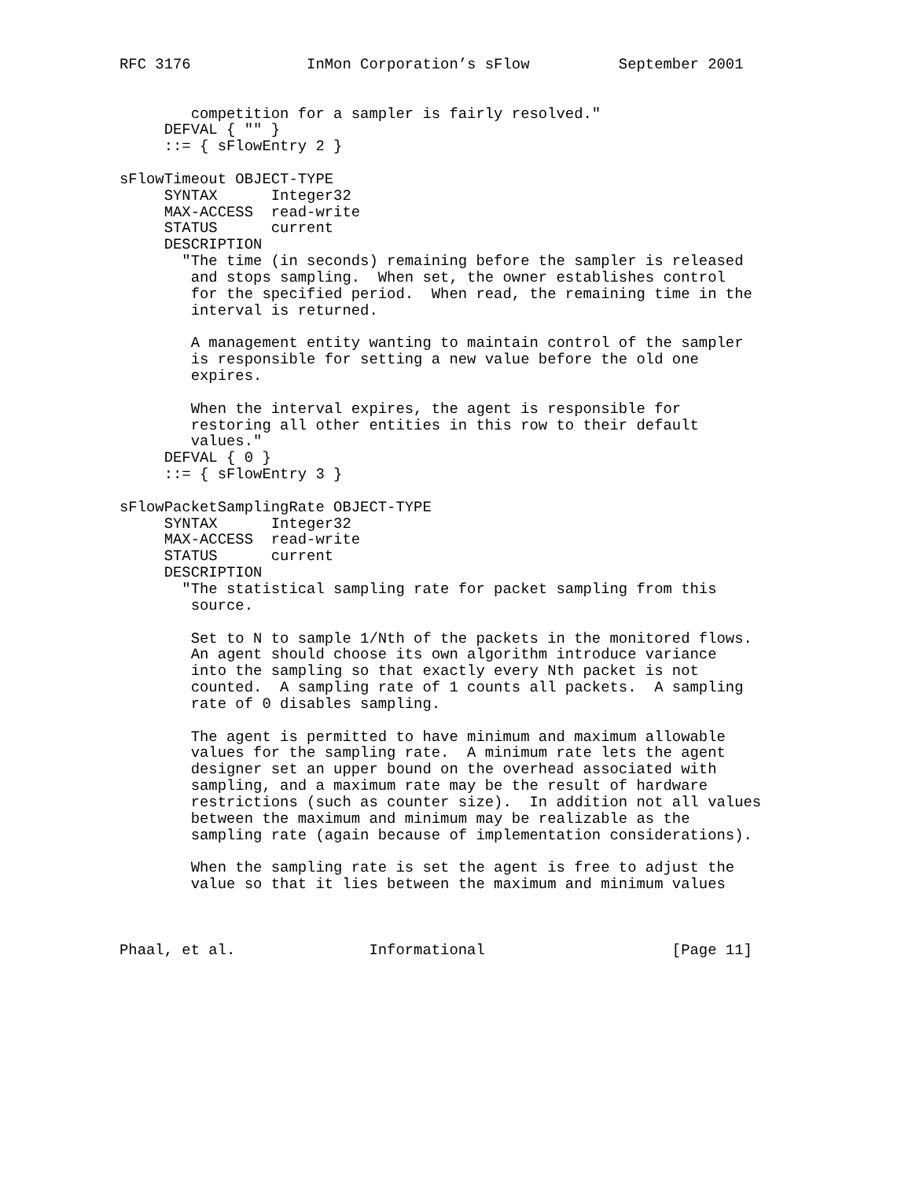RFC 3176             InMon Corporation’s sFlow          September 2001


        competition for a sampler is fairly resolved."
     DEFVAL { "" }
     ::= { sFlowEntry 2 }

sFlowTimeout OBJECT-TYPE
     SYNTAX      Integer32
     MAX-ACCESS  read-write
     STATUS      current
     DESCRIPTION
       "The time (in seconds) remaining before the sampler is released
        and stops sampling.  When set, the owner establishes control
        for the specified period.  When read, the remaining time in the
        interval is returned.

        A management entity wanting to maintain control of the sampler
        is responsible for setting a new value before the old one
        expires.

        When the interval expires, the agent is responsible for
        restoring all other entities in this row to their default
        values."
     DEFVAL { 0 }
     ::= { sFlowEntry 3 }

sFlowPacketSamplingRate OBJECT-TYPE
     SYNTAX      Integer32
     MAX-ACCESS  read-write
     STATUS      current
     DESCRIPTION
       "The statistical sampling rate for packet sampling from this
        source.

        Set to N to sample 1/Nth of the packets in the monitored flows.
        An agent should choose its own algorithm introduce variance
        into the sampling so that exactly every Nth packet is not
        counted.  A sampling rate of 1 counts all packets.  A sampling
        rate of 0 disables sampling.

        The agent is permitted to have minimum and maximum allowable
        values for the sampling rate.  A minimum rate lets the agent
        designer set an upper bound on the overhead associated with
        sampling, and a maximum rate may be the result of hardware
        restrictions (such as counter size).  In addition not all values
        between the maximum and minimum may be realizable as the
        sampling rate (again because of implementation considerations).

        When the sampling rate is set the agent is free to adjust the
        value so that it lies between the maximum and minimum values



Phaal, et al.               Informational                     [Page 11]